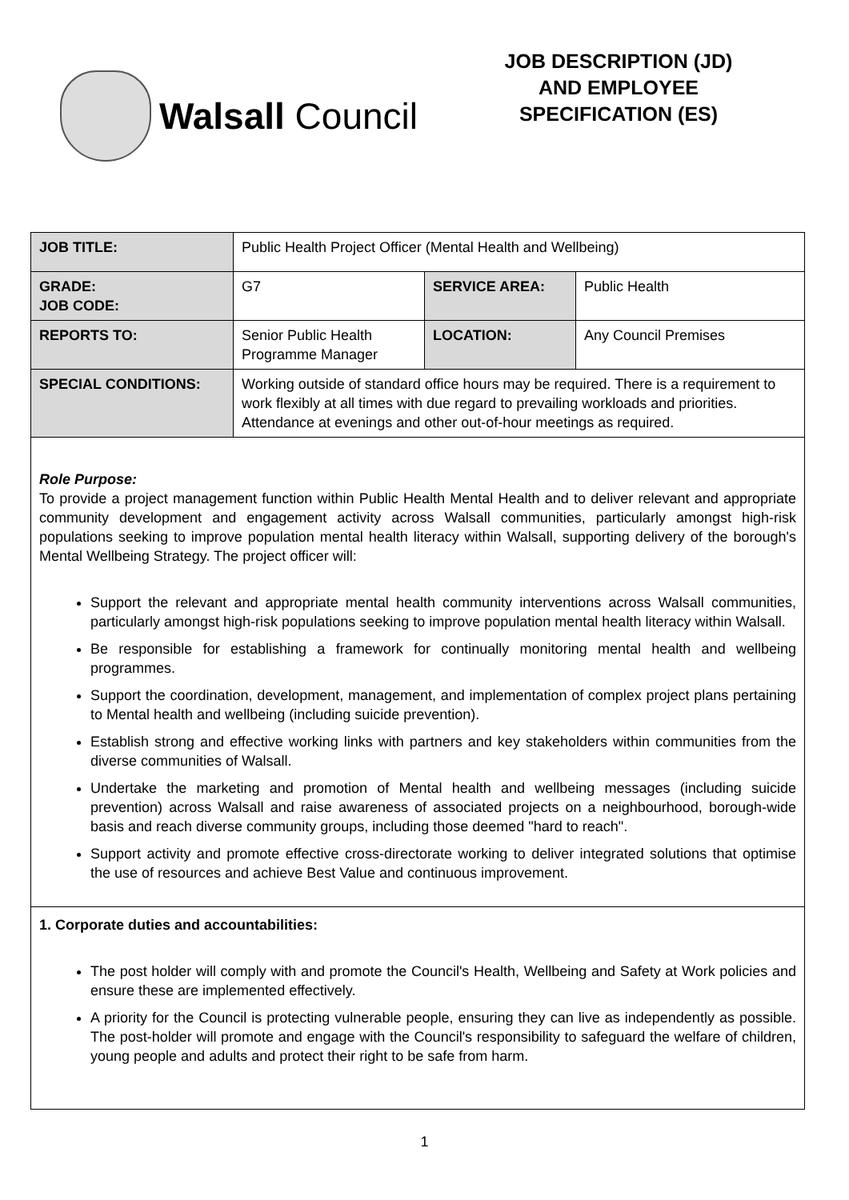Walsall Council
JOB DESCRIPTION (JD)
AND EMPLOYEE
SPECIFICATION (ES)
| JOB TITLE: | Public Health Project Officer (Mental Health and Wellbeing) | | |
| GRADE: JOB CODE: | G7 | SERVICE AREA: | Public Health |
| REPORTS TO: | Senior Public Health Programme Manager | LOCATION: | Any Council Premises |
| SPECIAL CONDITIONS: | Working outside of standard office hours may be required. There is a requirement to work flexibly at all times with due regard to prevailing workloads and priorities. Attendance at evenings and other out-of-hour meetings as required. | | |
| Role Purpose: To provide a project management function within Public Health Mental Health and to deliver relevant and appropriate community development and engagement activity across Walsall communities, particularly amongst high-risk populations seeking to improve population mental health literacy within Walsall, supporting delivery of the borough's Mental Wellbeing Strategy. The project officer will: Support the relevant and appropriate mental health community interventions across Walsall communities, particularly amongst high-risk populations seeking to improve population mental health literacy within Walsall. Be responsible for establishing a framework for continually monitoring mental health and wellbeing programmes. Support the coordination, development, management, and implementation of complex project plans pertaining to Mental health and wellbeing (including suicide prevention). Establish strong and effective working links with partners and key stakeholders within communities from the diverse communities of Walsall. Undertake the marketing and promotion of Mental health and wellbeing messages (including suicide prevention) across Walsall and raise awareness of associated projects on a neighbourhood, borough-wide basis and reach diverse community groups, including those deemed "hard to reach". Support activity and promote effective cross-directorate working to deliver integrated solutions that optimise the use of resources and achieve Best Value and continuous improvement. | | | |
| 1. Corporate duties and accountabilities: The post holder will comply with and promote the Council's Health, Wellbeing and Safety at Work policies and ensure these are implemented effectively. A priority for the Council is protecting vulnerable people, ensuring they can live as independently as possible. The post-holder will promote and engage with the Council's responsibility to safeguard the welfare of children, young people and adults and protect their right to be safe from harm. | | | |
1